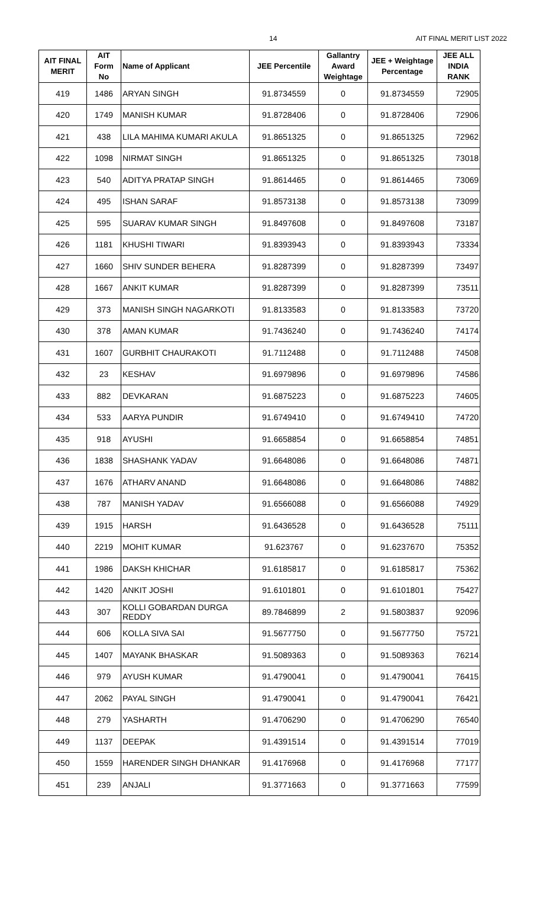14 AIT FINAL MERIT LIST 2022
| AIT FINAL MERIT | AIT Form No | Name of Applicant | JEE Percentile | Gallantry Award Weightage | JEE + Weightage Percentage | JEE ALL INDIA RANK |
| --- | --- | --- | --- | --- | --- | --- |
| 419 | 1486 | ARYAN SINGH | 91.8734559 | 0 | 91.8734559 | 72905 |
| 420 | 1749 | MANISH KUMAR | 91.8728406 | 0 | 91.8728406 | 72906 |
| 421 | 438 | LILA MAHIMA KUMARI AKULA | 91.8651325 | 0 | 91.8651325 | 72962 |
| 422 | 1098 | NIRMAT SINGH | 91.8651325 | 0 | 91.8651325 | 73018 |
| 423 | 540 | ADITYA PRATAP SINGH | 91.8614465 | 0 | 91.8614465 | 73069 |
| 424 | 495 | ISHAN SARAF | 91.8573138 | 0 | 91.8573138 | 73099 |
| 425 | 595 | SUARAV KUMAR SINGH | 91.8497608 | 0 | 91.8497608 | 73187 |
| 426 | 1181 | KHUSHI TIWARI | 91.8393943 | 0 | 91.8393943 | 73334 |
| 427 | 1660 | SHIV SUNDER BEHERA | 91.8287399 | 0 | 91.8287399 | 73497 |
| 428 | 1667 | ANKIT KUMAR | 91.8287399 | 0 | 91.8287399 | 73511 |
| 429 | 373 | MANISH SINGH NAGARKOTI | 91.8133583 | 0 | 91.8133583 | 73720 |
| 430 | 378 | AMAN KUMAR | 91.7436240 | 0 | 91.7436240 | 74174 |
| 431 | 1607 | GURBHIT CHAURAKOTI | 91.7112488 | 0 | 91.7112488 | 74508 |
| 432 | 23 | KESHAV | 91.6979896 | 0 | 91.6979896 | 74586 |
| 433 | 882 | DEVKARAN | 91.6875223 | 0 | 91.6875223 | 74605 |
| 434 | 533 | AARYA PUNDIR | 91.6749410 | 0 | 91.6749410 | 74720 |
| 435 | 918 | AYUSHI | 91.6658854 | 0 | 91.6658854 | 74851 |
| 436 | 1838 | SHASHANK YADAV | 91.6648086 | 0 | 91.6648086 | 74871 |
| 437 | 1676 | ATHARV ANAND | 91.6648086 | 0 | 91.6648086 | 74882 |
| 438 | 787 | MANISH YADAV | 91.6566088 | 0 | 91.6566088 | 74929 |
| 439 | 1915 | HARSH | 91.6436528 | 0 | 91.6436528 | 75111 |
| 440 | 2219 | MOHIT KUMAR | 91.623767 | 0 | 91.6237670 | 75352 |
| 441 | 1986 | DAKSH KHICHAR | 91.6185817 | 0 | 91.6185817 | 75362 |
| 442 | 1420 | ANKIT JOSHI | 91.6101801 | 0 | 91.6101801 | 75427 |
| 443 | 307 | KOLLI GOBARDAN DURGA REDDY | 89.7846899 | 2 | 91.5803837 | 92096 |
| 444 | 606 | KOLLA SIVA SAI | 91.5677750 | 0 | 91.5677750 | 75721 |
| 445 | 1407 | MAYANK BHASKAR | 91.5089363 | 0 | 91.5089363 | 76214 |
| 446 | 979 | AYUSH KUMAR | 91.4790041 | 0 | 91.4790041 | 76415 |
| 447 | 2062 | PAYAL SINGH | 91.4790041 | 0 | 91.4790041 | 76421 |
| 448 | 279 | YASHARTH | 91.4706290 | 0 | 91.4706290 | 76540 |
| 449 | 1137 | DEEPAK | 91.4391514 | 0 | 91.4391514 | 77019 |
| 450 | 1559 | HARENDER SINGH DHANKAR | 91.4176968 | 0 | 91.4176968 | 77177 |
| 451 | 239 | ANJALI | 91.3771663 | 0 | 91.3771663 | 77599 |